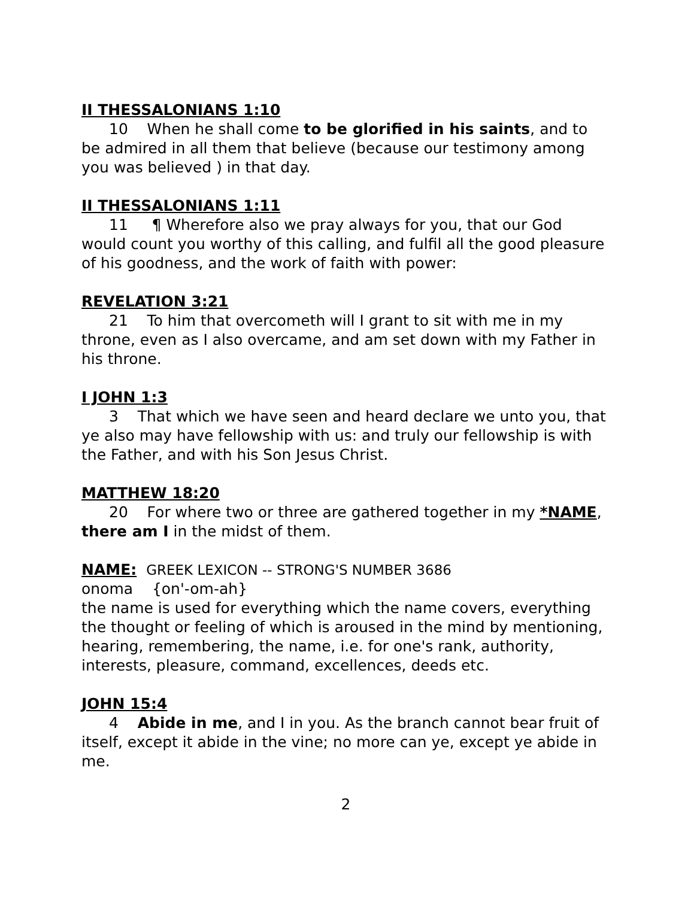II THESSALONIANS 1:10
10 When he shall come to be glorified in his saints, and to be admired in all them that believe (because our testimony among you was believed ) in that day.
II THESSALONIANS 1:11
11 ¶ Wherefore also we pray always for you, that our God would count you worthy of this calling, and fulfil all the good pleasure of his goodness, and the work of faith with power:
REVELATION 3:21
21 To him that overcometh will I grant to sit with me in my throne, even as I also overcame, and am set down with my Father in his throne.
I JOHN 1:3
3 That which we have seen and heard declare we unto you, that ye also may have fellowship with us: and truly our fellowship is with the Father, and with his Son Jesus Christ.
MATTHEW 18:20
20 For where two or three are gathered together in my *NAME, there am I in the midst of them.
NAME: GREEK LEXICON -- STRONG'S NUMBER 3686
onoma {on'-om-ah}
the name is used for everything which the name covers, everything the thought or feeling of which is aroused in the mind by mentioning, hearing, remembering, the name, i.e. for one's rank, authority, interests, pleasure, command, excellences, deeds etc.
JOHN 15:4
4 Abide in me, and I in you. As the branch cannot bear fruit of itself, except it abide in the vine; no more can ye, except ye abide in me.
2